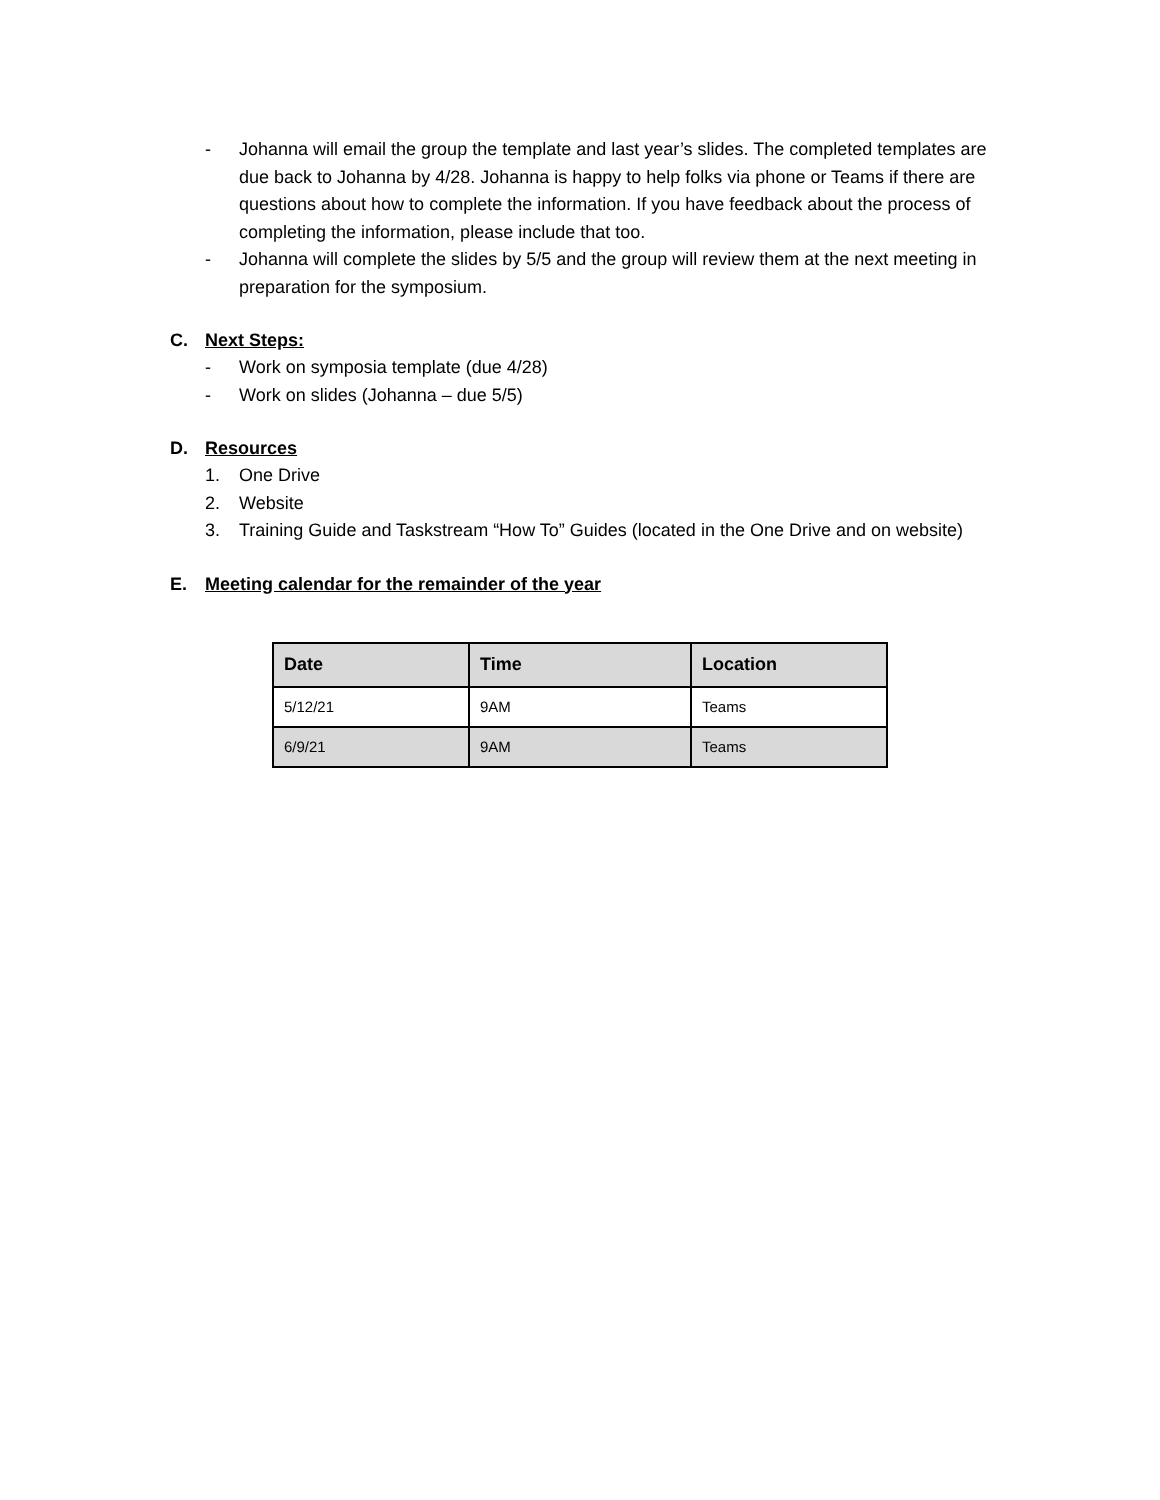- Johanna will email the group the template and last year’s slides. The completed templates are due back to Johanna by 4/28. Johanna is happy to help folks via phone or Teams if there are questions about how to complete the information. If you have feedback about the process of completing the information, please include that too.
- Johanna will complete the slides by 5/5 and the group will review them at the next meeting in preparation for the symposium.
C. Next Steps:
- Work on symposia template (due 4/28)
- Work on slides (Johanna – due 5/5)
D. Resources
1. One Drive
2. Website
3. Training Guide and Taskstream “How To” Guides (located in the One Drive and on website)
E. Meeting calendar for the remainder of the year
| Date | Time | Location |
| --- | --- | --- |
| 5/12/21 | 9AM | Teams |
| 6/9/21 | 9AM | Teams |